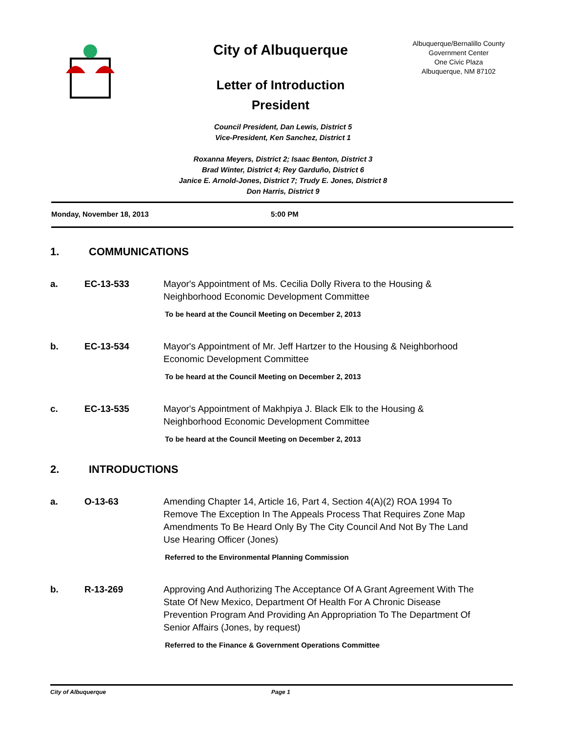City of Albuquerque
Letter of Introduction
President
Albuquerque/Bernalillo County
Government Center
One Civic Plaza
Albuquerque, NM 87102
Council President, Dan Lewis, District 5
Vice-President, Ken Sanchez, District 1
Roxanna Meyers, District 2; Isaac Benton, District 3
Brad Winter, District 4; Rey Garduño, District 6
Janice E. Arnold-Jones, District 7; Trudy E. Jones, District 8
Don Harris, District 9
Monday, November 18, 2013 5:00 PM
1. COMMUNICATIONS
a. EC-13-533 Mayor's Appointment of Ms. Cecilia Dolly Rivera to the Housing & Neighborhood Economic Development Committee
To be heard at the Council Meeting on December 2, 2013
b. EC-13-534 Mayor's Appointment of Mr. Jeff Hartzer to the Housing & Neighborhood Economic Development Committee
To be heard at the Council Meeting on December 2, 2013
c. EC-13-535 Mayor's Appointment of Makhpiya J. Black Elk to the Housing & Neighborhood Economic Development Committee
To be heard at the Council Meeting on December 2, 2013
2. INTRODUCTIONS
a. O-13-63 Amending Chapter 14, Article 16, Part 4, Section 4(A)(2) ROA 1994 To Remove The Exception In The Appeals Process That Requires Zone Map Amendments To Be Heard Only By The City Council And Not By The Land Use Hearing Officer (Jones)
Referred to the Environmental Planning Commission
b. R-13-269 Approving And Authorizing The Acceptance Of A Grant Agreement With The State Of New Mexico, Department Of Health For A Chronic Disease Prevention Program And Providing An Appropriation To The Department Of Senior Affairs (Jones, by request)
Referred to the Finance & Government Operations Committee
City of Albuquerque Page 1